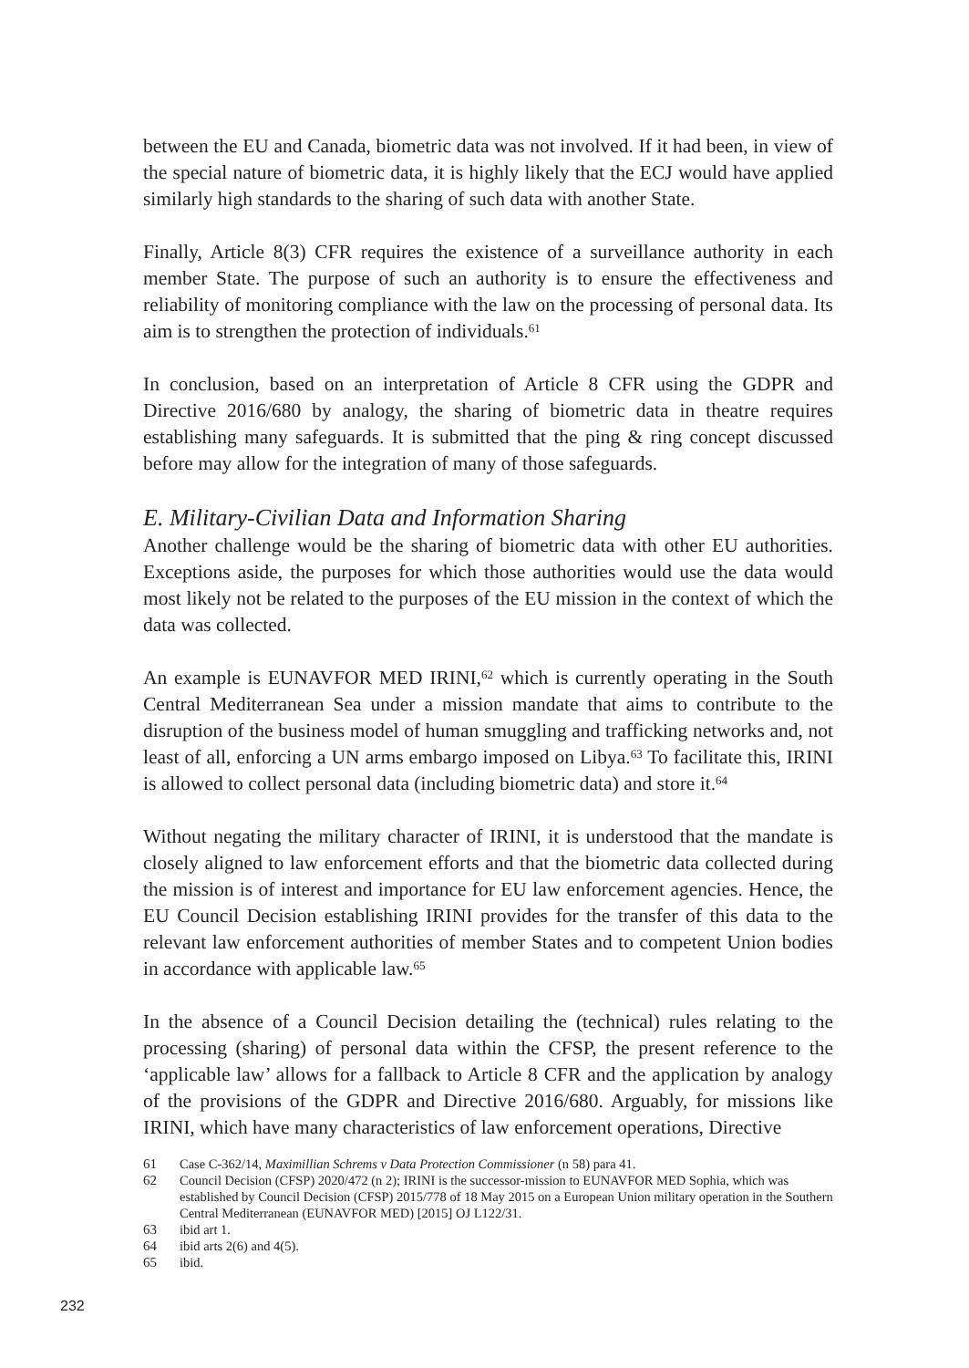between the EU and Canada, biometric data was not involved. If it had been, in view of the special nature of biometric data, it is highly likely that the ECJ would have applied similarly high standards to the sharing of such data with another State.
Finally, Article 8(3) CFR requires the existence of a surveillance authority in each member State. The purpose of such an authority is to ensure the effectiveness and reliability of monitoring compliance with the law on the processing of personal data. Its aim is to strengthen the protection of individuals.<sup>61</sup>
In conclusion, based on an interpretation of Article 8 CFR using the GDPR and Directive 2016/680 by analogy, the sharing of biometric data in theatre requires establishing many safeguards. It is submitted that the ping & ring concept discussed before may allow for the integration of many of those safeguards.
E. Military-Civilian Data and Information Sharing
Another challenge would be the sharing of biometric data with other EU authorities. Exceptions aside, the purposes for which those authorities would use the data would most likely not be related to the purposes of the EU mission in the context of which the data was collected.
An example is EUNAVFOR MED IRINI,<sup>62</sup> which is currently operating in the South Central Mediterranean Sea under a mission mandate that aims to contribute to the disruption of the business model of human smuggling and trafficking networks and, not least of all, enforcing a UN arms embargo imposed on Libya.<sup>63</sup> To facilitate this, IRINI is allowed to collect personal data (including biometric data) and store it.<sup>64</sup>
Without negating the military character of IRINI, it is understood that the mandate is closely aligned to law enforcement efforts and that the biometric data collected during the mission is of interest and importance for EU law enforcement agencies. Hence, the EU Council Decision establishing IRINI provides for the transfer of this data to the relevant law enforcement authorities of member States and to competent Union bodies in accordance with applicable law.<sup>65</sup>
In the absence of a Council Decision detailing the (technical) rules relating to the processing (sharing) of personal data within the CFSP, the present reference to the ‘applicable law’ allows for a fallback to Article 8 CFR and the application by analogy of the provisions of the GDPR and Directive 2016/680. Arguably, for missions like IRINI, which have many characteristics of law enforcement operations, Directive
61 Case C-362/14, Maximillian Schrems v Data Protection Commissioner (n 58) para 41.
62 Council Decision (CFSP) 2020/472 (n 2); IRINI is the successor-mission to EUNAVFOR MED Sophia, which was established by Council Decision (CFSP) 2015/778 of 18 May 2015 on a European Union military operation in the Southern Central Mediterranean (EUNAVFOR MED) [2015] OJ L122/31.
63 ibid art 1.
64 ibid arts 2(6) and 4(5).
65 ibid.
232